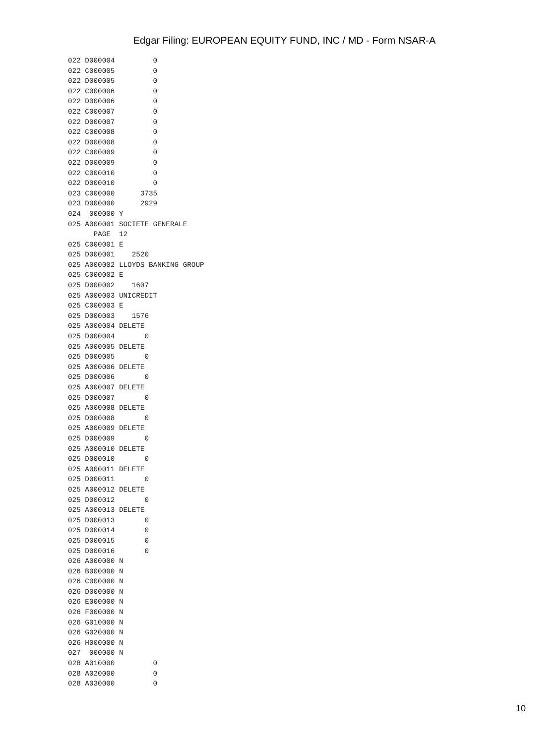Edgar Filing: EUROPEAN EQUITY FUND, INC / MD - Form NSAR-A
022 D000004         0
022 C000005         0
022 D000005         0
022 C000006         0
022 D000006         0
022 C000007         0
022 D000007         0
022 C000008         0
022 D000008         0
022 C000009         0
022 D000009         0
022 C000010         0
022 D000010         0
023 C000000      3735
023 D000000      2929
024  000000 Y
025 A000001 SOCIETE GENERALE
      PAGE  12
025 C000001 E
025 D000001    2520
025 A000002 LLOYDS BANKING GROUP
025 C000002 E
025 D000002    1607
025 A000003 UNICREDIT
025 C000003 E
025 D000003    1576
025 A000004 DELETE
025 D000004       0
025 A000005 DELETE
025 D000005       0
025 A000006 DELETE
025 D000006       0
025 A000007 DELETE
025 D000007       0
025 A000008 DELETE
025 D000008       0
025 A000009 DELETE
025 D000009       0
025 A000010 DELETE
025 D000010       0
025 A000011 DELETE
025 D000011       0
025 A000012 DELETE
025 D000012       0
025 A000013 DELETE
025 D000013       0
025 D000014       0
025 D000015       0
025 D000016       0
026 A000000 N
026 B000000 N
026 C000000 N
026 D000000 N
026 E000000 N
026 F000000 N
026 G010000 N
026 G020000 N
026 H000000 N
027  000000 N
028 A010000         0
028 A020000         0
028 A030000         0
10